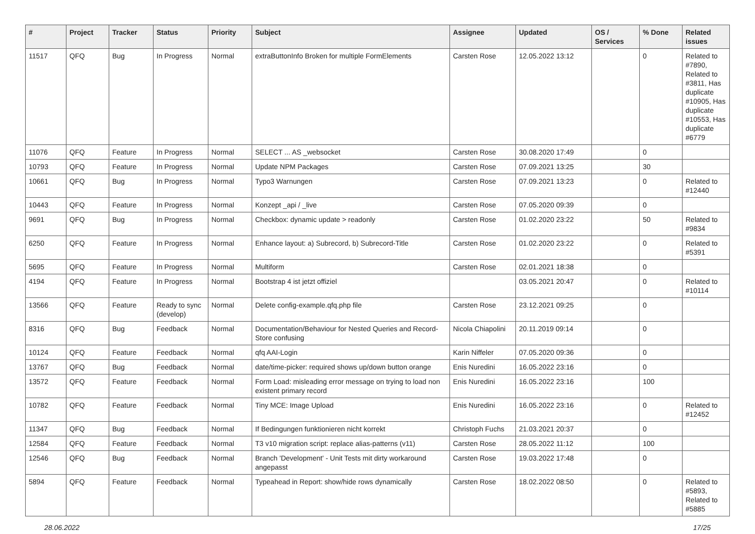| # | Project | Tracker | Status | Priority | Subject | Assignee | Updated | OS / Services | % Done | Related issues |
| --- | --- | --- | --- | --- | --- | --- | --- | --- | --- | --- |
| 11517 | QFQ | Bug | In Progress | Normal | extraButtonInfo Broken for multiple FormElements | Carsten Rose | 12.05.2022 13:12 | | 0 | Related to #7890, Related to #3811, Has duplicate #10905, Has duplicate #10553, Has duplicate #6779 |
| 11076 | QFQ | Feature | In Progress | Normal | SELECT ... AS _websocket | Carsten Rose | 30.08.2020 17:49 | | 0 | |
| 10793 | QFQ | Feature | In Progress | Normal | Update NPM Packages | Carsten Rose | 07.09.2021 13:25 | | 30 | |
| 10661 | QFQ | Bug | In Progress | Normal | Typo3 Warnungen | Carsten Rose | 07.09.2021 13:23 | | 0 | Related to #12440 |
| 10443 | QFQ | Feature | In Progress | Normal | Konzept _api / _live | Carsten Rose | 07.05.2020 09:39 | | 0 | |
| 9691 | QFQ | Bug | In Progress | Normal | Checkbox: dynamic update > readonly | Carsten Rose | 01.02.2020 23:22 | | 50 | Related to #9834 |
| 6250 | QFQ | Feature | In Progress | Normal | Enhance layout: a) Subrecord, b) Subrecord-Title | Carsten Rose | 01.02.2020 23:22 | | 0 | Related to #5391 |
| 5695 | QFQ | Feature | In Progress | Normal | Multiform | Carsten Rose | 02.01.2021 18:38 | | 0 | |
| 4194 | QFQ | Feature | In Progress | Normal | Bootstrap 4 ist jetzt offiziel | | 03.05.2021 20:47 | | 0 | Related to #10114 |
| 13566 | QFQ | Feature | Ready to sync (develop) | Normal | Delete config-example.qfq.php file | Carsten Rose | 23.12.2021 09:25 | | 0 | |
| 8316 | QFQ | Bug | Feedback | Normal | Documentation/Behaviour for Nested Queries and Record-Store confusing | Nicola Chiapolini | 20.11.2019 09:14 | | 0 | |
| 10124 | QFQ | Feature | Feedback | Normal | qfq AAI-Login | Karin Niffeler | 07.05.2020 09:36 | | 0 | |
| 13767 | QFQ | Bug | Feedback | Normal | date/time-picker: required shows up/down button orange | Enis Nuredini | 16.05.2022 23:16 | | 0 | |
| 13572 | QFQ | Feature | Feedback | Normal | Form Load: misleading error message on trying to load non existent primary record | Enis Nuredini | 16.05.2022 23:16 | | 100 | |
| 10782 | QFQ | Feature | Feedback | Normal | Tiny MCE: Image Upload | Enis Nuredini | 16.05.2022 23:16 | | 0 | Related to #12452 |
| 11347 | QFQ | Bug | Feedback | Normal | If Bedingungen funktionieren nicht korrekt | Christoph Fuchs | 21.03.2021 20:37 | | 0 | |
| 12584 | QFQ | Feature | Feedback | Normal | T3 v10 migration script: replace alias-patterns (v11) | Carsten Rose | 28.05.2022 11:12 | | 100 | |
| 12546 | QFQ | Bug | Feedback | Normal | Branch 'Development' - Unit Tests mit dirty workaround angepasst | Carsten Rose | 19.03.2022 17:48 | | 0 | |
| 5894 | QFQ | Feature | Feedback | Normal | Typeahead in Report: show/hide rows dynamically | Carsten Rose | 18.02.2022 08:50 | | 0 | Related to #5893, Related to #5885 |
28.06.2022 17/25